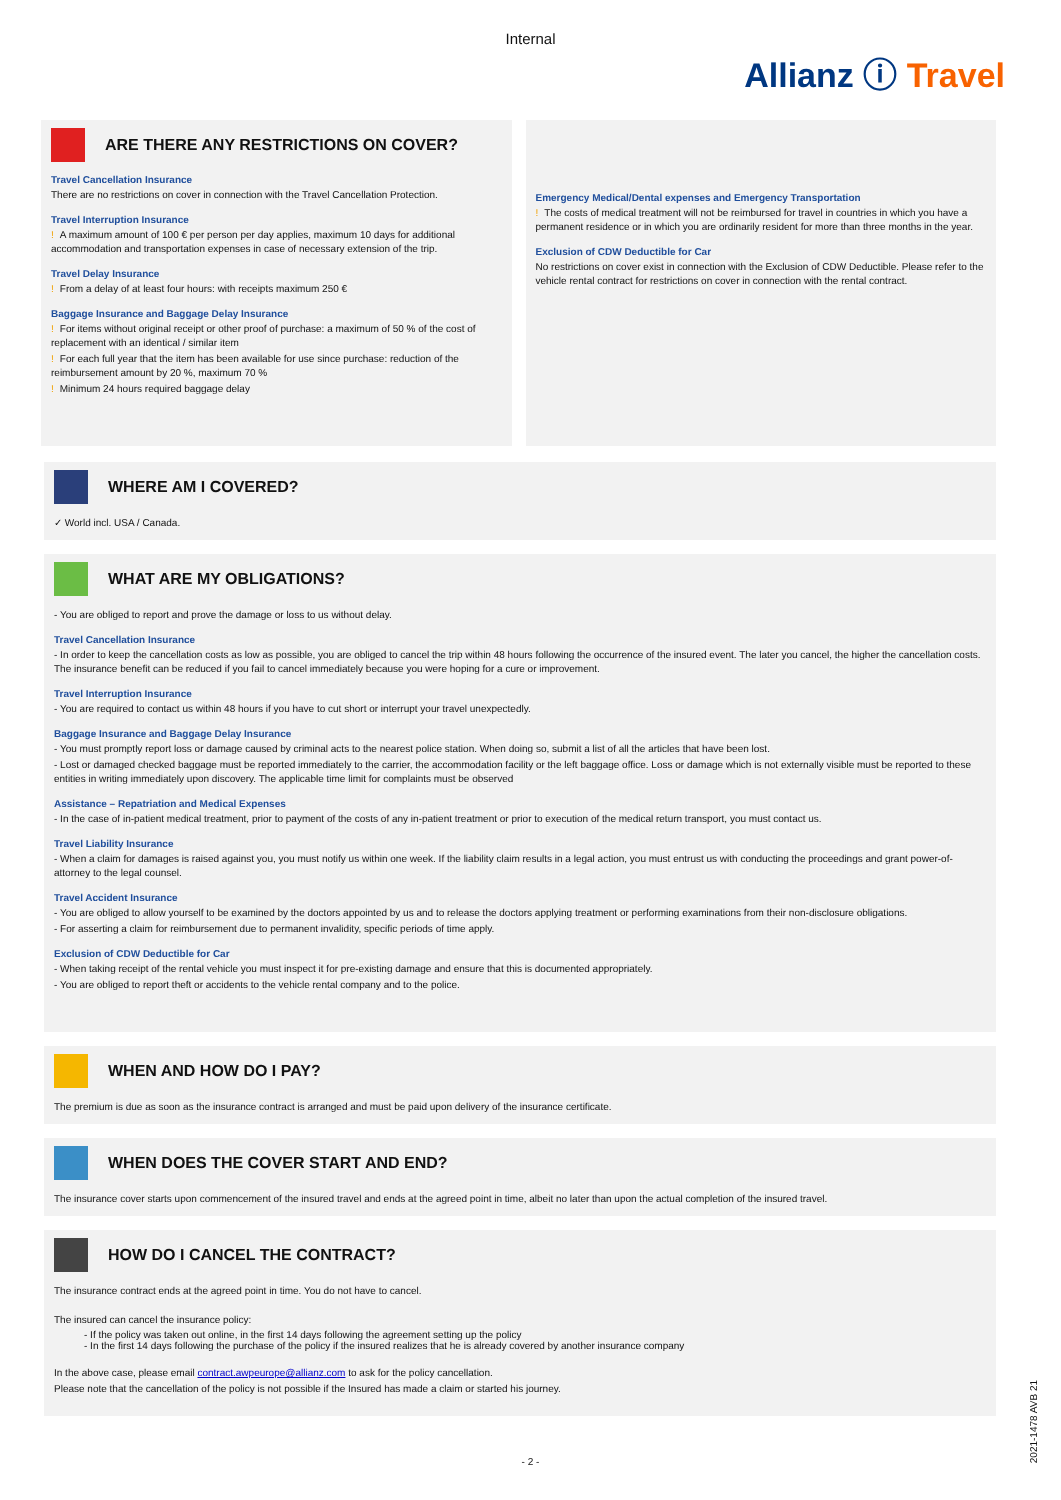Internal
Allianz ⓘ Travel
ARE THERE ANY RESTRICTIONS ON COVER?
Travel Cancellation Insurance
There are no restrictions on cover in connection with the Travel Cancellation Protection.
Travel Interruption Insurance
! A maximum amount of 100 € per person per day applies, maximum 10 days for additional accommodation and transportation expenses in case of necessary extension of the trip.
Travel Delay Insurance
! From a delay of at least four hours: with receipts maximum 250 €
Baggage Insurance and Baggage Delay Insurance
! For items without original receipt or other proof of purchase: a maximum of 50 % of the cost of replacement with an identical / similar item
! For each full year that the item has been available for use since purchase: reduction of the reimbursement amount by 20 %, maximum 70 %
! Minimum 24 hours required baggage delay
Emergency Medical/Dental expenses and Emergency Transportation
! The costs of medical treatment will not be reimbursed for travel in countries in which you have a permanent residence or in which you are ordinarily resident for more than three months in the year.
Exclusion of CDW Deductible for Car
No restrictions on cover exist in connection with the Exclusion of CDW Deductible. Please refer to the vehicle rental contract for restrictions on cover in connection with the rental contract.
WHERE AM I COVERED?
✓ World incl. USA / Canada.
WHAT ARE MY OBLIGATIONS?
- You are obliged to report and prove the damage or loss to us without delay.
Travel Cancellation Insurance
- In order to keep the cancellation costs as low as possible, you are obliged to cancel the trip within 48 hours following the occurrence of the insured event. The later you cancel, the higher the cancellation costs. The insurance benefit can be reduced if you fail to cancel immediately because you were hoping for a cure or improvement.
Travel Interruption Insurance
- You are required to contact us within 48 hours if you have to cut short or interrupt your travel unexpectedly.
Baggage Insurance and Baggage Delay Insurance
- You must promptly report loss or damage caused by criminal acts to the nearest police station. When doing so, submit a list of all the articles that have been lost.
- Lost or damaged checked baggage must be reported immediately to the carrier, the accommodation facility or the left baggage office. Loss or damage which is not externally visible must be reported to these entities in writing immediately upon discovery. The applicable time limit for complaints must be observed
Assistance – Repatriation and Medical Expenses
- In the case of in-patient medical treatment, prior to payment of the costs of any in-patient treatment or prior to execution of the medical return transport, you must contact us.
Travel Liability Insurance
- When a claim for damages is raised against you, you must notify us within one week. If the liability claim results in a legal action, you must entrust us with conducting the proceedings and grant power-of-attorney to the legal counsel.
Travel Accident Insurance
- You are obliged to allow yourself to be examined by the doctors appointed by us and to release the doctors applying treatment or performing examinations from their non-disclosure obligations.
- For asserting a claim for reimbursement due to permanent invalidity, specific periods of time apply.
Exclusion of CDW Deductible for Car
- When taking receipt of the rental vehicle you must inspect it for pre-existing damage and ensure that this is documented appropriately.
- You are obliged to report theft or accidents to the vehicle rental company and to the police.
WHEN AND HOW DO I PAY?
The premium is due as soon as the insurance contract is arranged and must be paid upon delivery of the insurance certificate.
WHEN DOES THE COVER START AND END?
The insurance cover starts upon commencement of the insured travel and ends at the agreed point in time, albeit no later than upon the actual completion of the insured travel.
HOW DO I CANCEL THE CONTRACT?
The insurance contract ends at the agreed point in time. You do not have to cancel.
The insured can cancel the insurance policy:
- If the policy was taken out online, in the first 14 days following the agreement setting up the policy
- In the first 14 days following the purchase of the policy if the insured realizes that he is already covered by another insurance company
In the above case, please email contract.awpeurope@allianz.com to ask for the policy cancellation.
Please note that the cancellation of the policy is not possible if the Insured has made a claim or started his journey.
- 2 -
2021-1478 AVB 21